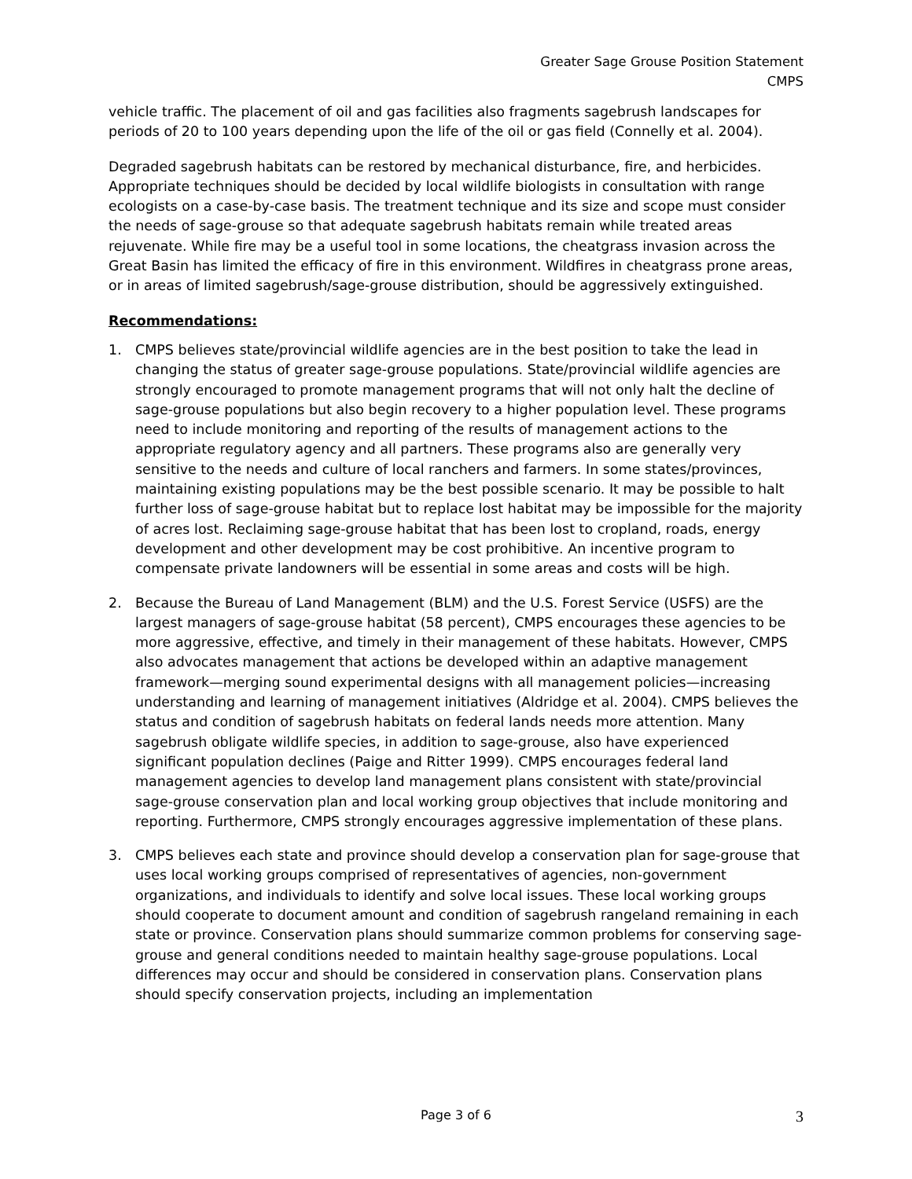Greater Sage Grouse Position Statement
CMPS
vehicle traffic. The placement of oil and gas facilities also fragments sagebrush landscapes for periods of 20 to 100 years depending upon the life of the oil or gas field (Connelly et al. 2004).
Degraded sagebrush habitats can be restored by mechanical disturbance, fire, and herbicides. Appropriate techniques should be decided by local wildlife biologists in consultation with range ecologists on a case-by-case basis. The treatment technique and its size and scope must consider the needs of sage-grouse so that adequate sagebrush habitats remain while treated areas rejuvenate. While fire may be a useful tool in some locations, the cheatgrass invasion across the Great Basin has limited the efficacy of fire in this environment. Wildfires in cheatgrass prone areas, or in areas of limited sagebrush/sage-grouse distribution, should be aggressively extinguished.
Recommendations:
1. CMPS believes state/provincial wildlife agencies are in the best position to take the lead in changing the status of greater sage-grouse populations. State/provincial wildlife agencies are strongly encouraged to promote management programs that will not only halt the decline of sage-grouse populations but also begin recovery to a higher population level. These programs need to include monitoring and reporting of the results of management actions to the appropriate regulatory agency and all partners. These programs also are generally very sensitive to the needs and culture of local ranchers and farmers. In some states/provinces, maintaining existing populations may be the best possible scenario. It may be possible to halt further loss of sage-grouse habitat but to replace lost habitat may be impossible for the majority of acres lost. Reclaiming sage-grouse habitat that has been lost to cropland, roads, energy development and other development may be cost prohibitive. An incentive program to compensate private landowners will be essential in some areas and costs will be high.
2. Because the Bureau of Land Management (BLM) and the U.S. Forest Service (USFS) are the largest managers of sage-grouse habitat (58 percent), CMPS encourages these agencies to be more aggressive, effective, and timely in their management of these habitats. However, CMPS also advocates management that actions be developed within an adaptive management framework—merging sound experimental designs with all management policies—increasing understanding and learning of management initiatives (Aldridge et al. 2004). CMPS believes the status and condition of sagebrush habitats on federal lands needs more attention. Many sagebrush obligate wildlife species, in addition to sage-grouse, also have experienced significant population declines (Paige and Ritter 1999). CMPS encourages federal land management agencies to develop land management plans consistent with state/provincial sage-grouse conservation plan and local working group objectives that include monitoring and reporting. Furthermore, CMPS strongly encourages aggressive implementation of these plans.
3. CMPS believes each state and province should develop a conservation plan for sage-grouse that uses local working groups comprised of representatives of agencies, non-government organizations, and individuals to identify and solve local issues. These local working groups should cooperate to document amount and condition of sagebrush rangeland remaining in each state or province. Conservation plans should summarize common problems for conserving sage-grouse and general conditions needed to maintain healthy sage-grouse populations. Local differences may occur and should be considered in conservation plans. Conservation plans should specify conservation projects, including an implementation
Page 3 of 6 3